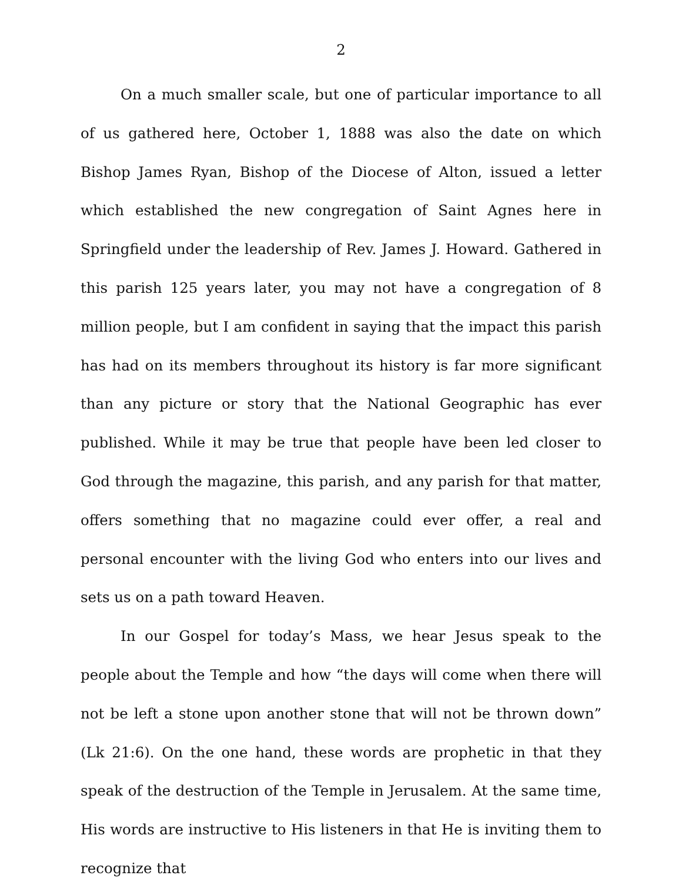2
On a much smaller scale, but one of particular importance to all of us gathered here, October 1, 1888 was also the date on which Bishop James Ryan, Bishop of the Diocese of Alton, issued a letter which established the new congregation of Saint Agnes here in Springfield under the leadership of Rev. James J. Howard. Gathered in this parish 125 years later, you may not have a congregation of 8 million people, but I am confident in saying that the impact this parish has had on its members throughout its history is far more significant than any picture or story that the National Geographic has ever published. While it may be true that people have been led closer to God through the magazine, this parish, and any parish for that matter, offers something that no magazine could ever offer, a real and personal encounter with the living God who enters into our lives and sets us on a path toward Heaven.
In our Gospel for today’s Mass, we hear Jesus speak to the people about the Temple and how “the days will come when there will not be left a stone upon another stone that will not be thrown down” (Lk 21:6). On the one hand, these words are prophetic in that they speak of the destruction of the Temple in Jerusalem. At the same time, His words are instructive to His listeners in that He is inviting them to recognize that